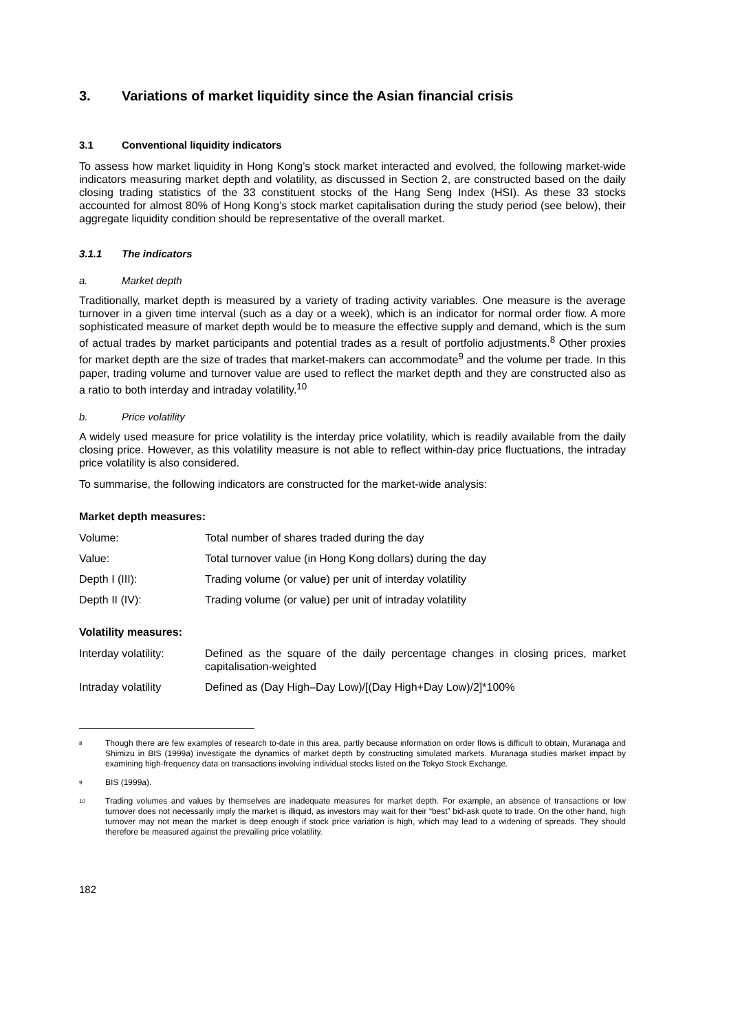3. Variations of market liquidity since the Asian financial crisis
3.1 Conventional liquidity indicators
To assess how market liquidity in Hong Kong’s stock market interacted and evolved, the following market-wide indicators measuring market depth and volatility, as discussed in Section 2, are constructed based on the daily closing trading statistics of the 33 constituent stocks of the Hang Seng Index (HSI). As these 33 stocks accounted for almost 80% of Hong Kong’s stock market capitalisation during the study period (see below), their aggregate liquidity condition should be representative of the overall market.
3.1.1 The indicators
a. Market depth
Traditionally, market depth is measured by a variety of trading activity variables. One measure is the average turnover in a given time interval (such as a day or a week), which is an indicator for normal order flow. A more sophisticated measure of market depth would be to measure the effective supply and demand, which is the sum of actual trades by market participants and potential trades as a result of portfolio adjustments.<sup>8</sup> Other proxies for market depth are the size of trades that market-makers can accommodate<sup>9</sup> and the volume per trade. In this paper, trading volume and turnover value are used to reflect the market depth and they are constructed also as a ratio to both interday and intraday volatility.<sup>10</sup>
b. Price volatility
A widely used measure for price volatility is the interday price volatility, which is readily available from the daily closing price. However, as this volatility measure is not able to reflect within-day price fluctuations, the intraday price volatility is also considered.
To summarise, the following indicators are constructed for the market-wide analysis:
Market depth measures:
Volume: Total number of shares traded during the day
Value: Total turnover value (in Hong Kong dollars) during the day
Depth I (III): Trading volume (or value) per unit of interday volatility
Depth II (IV): Trading volume (or value) per unit of intraday volatility
Volatility measures:
Interday volatility:
Defined as the square of the daily percentage changes in closing prices, market capitalisation-weighted
Intraday volatility Defined as (Day High–Day Low)/[(Day High+Day Low)/2]*100%
<sup>8</sup> Though there are few examples of research to-date in this area, partly because information on order flows is difficult to obtain, Muranaga and Shimizu in BIS (1999a) investigate the dynamics of market depth by constructing simulated markets. Muranaga studies market impact by examining high-frequency data on transactions involving individual stocks listed on the Tokyo Stock Exchange.
<sup>9</sup> BIS (1999a).
<sup>10</sup> Trading volumes and values by themselves are inadequate measures for market depth. For example, an absence of transactions or low turnover does not necessarily imply the market is illiquid, as investors may wait for their “best” bid-ask quote to trade. On the other hand, high turnover may not mean the market is deep enough if stock price variation is high, which may lead to a widening of spreads. They should therefore be measured against the prevailing price volatility.
182